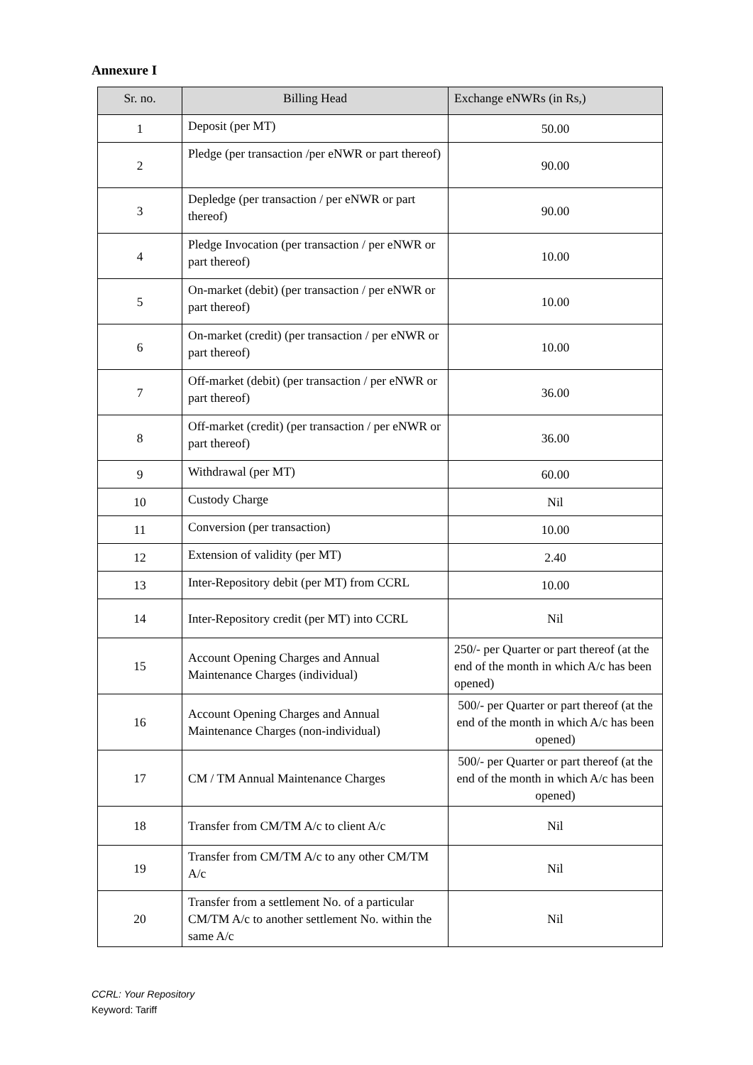Annexure I
| Sr. no. | Billing Head | Exchange eNWRs (in Rs,) |
| --- | --- | --- |
| 1 | Deposit (per MT) | 50.00 |
| 2 | Pledge (per transaction /per eNWR or part thereof) | 90.00 |
| 3 | Depledge (per transaction / per eNWR or part thereof) | 90.00 |
| 4 | Pledge Invocation (per transaction / per eNWR or part thereof) | 10.00 |
| 5 | On-market (debit) (per transaction / per eNWR or part thereof) | 10.00 |
| 6 | On-market (credit) (per transaction / per eNWR or part thereof) | 10.00 |
| 7 | Off-market (debit) (per transaction / per eNWR or part thereof) | 36.00 |
| 8 | Off-market (credit) (per transaction / per eNWR or part thereof) | 36.00 |
| 9 | Withdrawal (per MT) | 60.00 |
| 10 | Custody Charge | Nil |
| 11 | Conversion (per transaction) | 10.00 |
| 12 | Extension of validity (per MT) | 2.40 |
| 13 | Inter-Repository debit (per MT) from CCRL | 10.00 |
| 14 | Inter-Repository credit (per MT) into CCRL | Nil |
| 15 | Account Opening Charges and Annual Maintenance Charges (individual) | 250/- per Quarter or part thereof (at the end of the month in which A/c has been opened) |
| 16 | Account Opening Charges and Annual Maintenance Charges (non-individual) | 500/- per Quarter or part thereof (at the end of the month in which A/c has been opened) |
| 17 | CM / TM Annual Maintenance Charges | 500/- per Quarter or part thereof (at the end of the month in which A/c has been opened) |
| 18 | Transfer from CM/TM A/c to client A/c | Nil |
| 19 | Transfer from CM/TM A/c to any other CM/TM A/c | Nil |
| 20 | Transfer from a settlement No. of a particular CM/TM A/c to another settlement No. within the same A/c | Nil |
CCRL: Your Repository
Keyword: Tariff